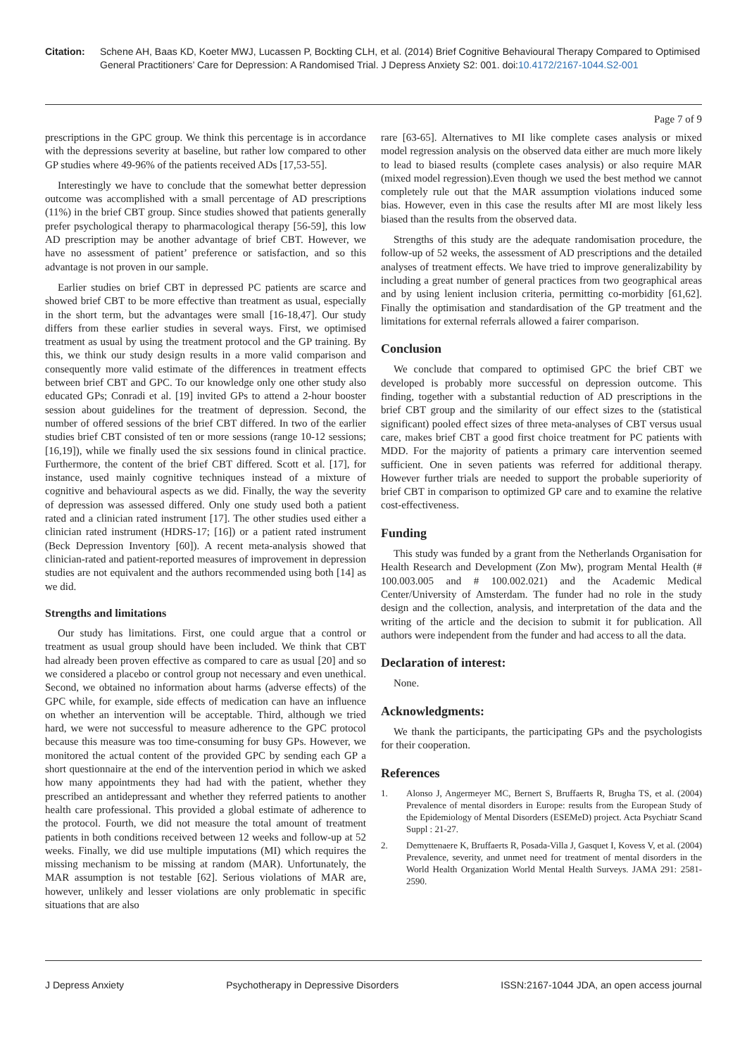Citation: Schene AH, Baas KD, Koeter MWJ, Lucassen P, Bockting CLH, et al. (2014) Brief Cognitive Behavioural Therapy Compared to Optimised General Practitioners’ Care for Depression: A Randomised Trial. J Depress Anxiety S2: 001. doi:10.4172/2167-1044.S2-001
Page 7 of 9
prescriptions in the GPC group. We think this percentage is in accordance with the depressions severity at baseline, but rather low compared to other GP studies where 49-96% of the patients received ADs [17,53-55].
Interestingly we have to conclude that the somewhat better depression outcome was accomplished with a small percentage of AD prescriptions (11%) in the brief CBT group. Since studies showed that patients generally prefer psychological therapy to pharmacological therapy [56-59], this low AD prescription may be another advantage of brief CBT. However, we have no assessment of patient’ preference or satisfaction, and so this advantage is not proven in our sample.
Earlier studies on brief CBT in depressed PC patients are scarce and showed brief CBT to be more effective than treatment as usual, especially in the short term, but the advantages were small [16-18,47]. Our study differs from these earlier studies in several ways. First, we optimised treatment as usual by using the treatment protocol and the GP training. By this, we think our study design results in a more valid comparison and consequently more valid estimate of the differences in treatment effects between brief CBT and GPC. To our knowledge only one other study also educated GPs; Conradi et al. [19] invited GPs to attend a 2-hour booster session about guidelines for the treatment of depression. Second, the number of offered sessions of the brief CBT differed. In two of the earlier studies brief CBT consisted of ten or more sessions (range 10-12 sessions; [16,19]), while we finally used the six sessions found in clinical practice. Furthermore, the content of the brief CBT differed. Scott et al. [17], for instance, used mainly cognitive techniques instead of a mixture of cognitive and behavioural aspects as we did. Finally, the way the severity of depression was assessed differed. Only one study used both a patient rated and a clinician rated instrument [17]. The other studies used either a clinician rated instrument (HDRS-17; [16]) or a patient rated instrument (Beck Depression Inventory [60]). A recent meta-analysis showed that clinician-rated and patient-reported measures of improvement in depression studies are not equivalent and the authors recommended using both [14] as we did.
Strengths and limitations
Our study has limitations. First, one could argue that a control or treatment as usual group should have been included. We think that CBT had already been proven effective as compared to care as usual [20] and so we considered a placebo or control group not necessary and even unethical. Second, we obtained no information about harms (adverse effects) of the GPC while, for example, side effects of medication can have an influence on whether an intervention will be acceptable. Third, although we tried hard, we were not successful to measure adherence to the GPC protocol because this measure was too time-consuming for busy GPs. However, we monitored the actual content of the provided GPC by sending each GP a short questionnaire at the end of the intervention period in which we asked how many appointments they had had with the patient, whether they prescribed an antidepressant and whether they referred patients to another health care professional. This provided a global estimate of adherence to the protocol. Fourth, we did not measure the total amount of treatment patients in both conditions received between 12 weeks and follow-up at 52 weeks. Finally, we did use multiple imputations (MI) which requires the missing mechanism to be missing at random (MAR). Unfortunately, the MAR assumption is not testable [62]. Serious violations of MAR are, however, unlikely and lesser violations are only problematic in specific situations that are also
rare [63-65]. Alternatives to MI like complete cases analysis or mixed model regression analysis on the observed data either are much more likely to lead to biased results (complete cases analysis) or also require MAR (mixed model regression).Even though we used the best method we cannot completely rule out that the MAR assumption violations induced some bias. However, even in this case the results after MI are most likely less biased than the results from the observed data.
Strengths of this study are the adequate randomisation procedure, the follow-up of 52 weeks, the assessment of AD prescriptions and the detailed analyses of treatment effects. We have tried to improve generalizability by including a great number of general practices from two geographical areas and by using lenient inclusion criteria, permitting co-morbidity [61,62]. Finally the optimisation and standardisation of the GP treatment and the limitations for external referrals allowed a fairer comparison.
Conclusion
We conclude that compared to optimised GPC the brief CBT we developed is probably more successful on depression outcome. This finding, together with a substantial reduction of AD prescriptions in the brief CBT group and the similarity of our effect sizes to the (statistical significant) pooled effect sizes of three meta-analyses of CBT versus usual care, makes brief CBT a good first choice treatment for PC patients with MDD. For the majority of patients a primary care intervention seemed sufficient. One in seven patients was referred for additional therapy. However further trials are needed to support the probable superiority of brief CBT in comparison to optimized GP care and to examine the relative cost-effectiveness.
Funding
This study was funded by a grant from the Netherlands Organisation for Health Research and Development (Zon Mw), program Mental Health (# 100.003.005 and # 100.002.021) and the Academic Medical Center/University of Amsterdam. The funder had no role in the study design and the collection, analysis, and interpretation of the data and the writing of the article and the decision to submit it for publication. All authors were independent from the funder and had access to all the data.
Declaration of interest:
None.
Acknowledgments:
We thank the participants, the participating GPs and the psychologists for their cooperation.
References
1. Alonso J, Angermeyer MC, Bernert S, Bruffaerts R, Brugha TS, et al. (2004) Prevalence of mental disorders in Europe: results from the European Study of the Epidemiology of Mental Disorders (ESEMeD) project. Acta Psychiatr Scand Suppl : 21-27.
2. Demyttenaere K, Bruffaerts R, Posada-Villa J, Gasquet I, Kovess V, et al. (2004) Prevalence, severity, and unmet need for treatment of mental disorders in the World Health Organization World Mental Health Surveys. JAMA 291: 2581-2590.
J Depress Anxiety Psychotherapy in Depressive Disorders ISSN:2167-1044 JDA, an open access journal